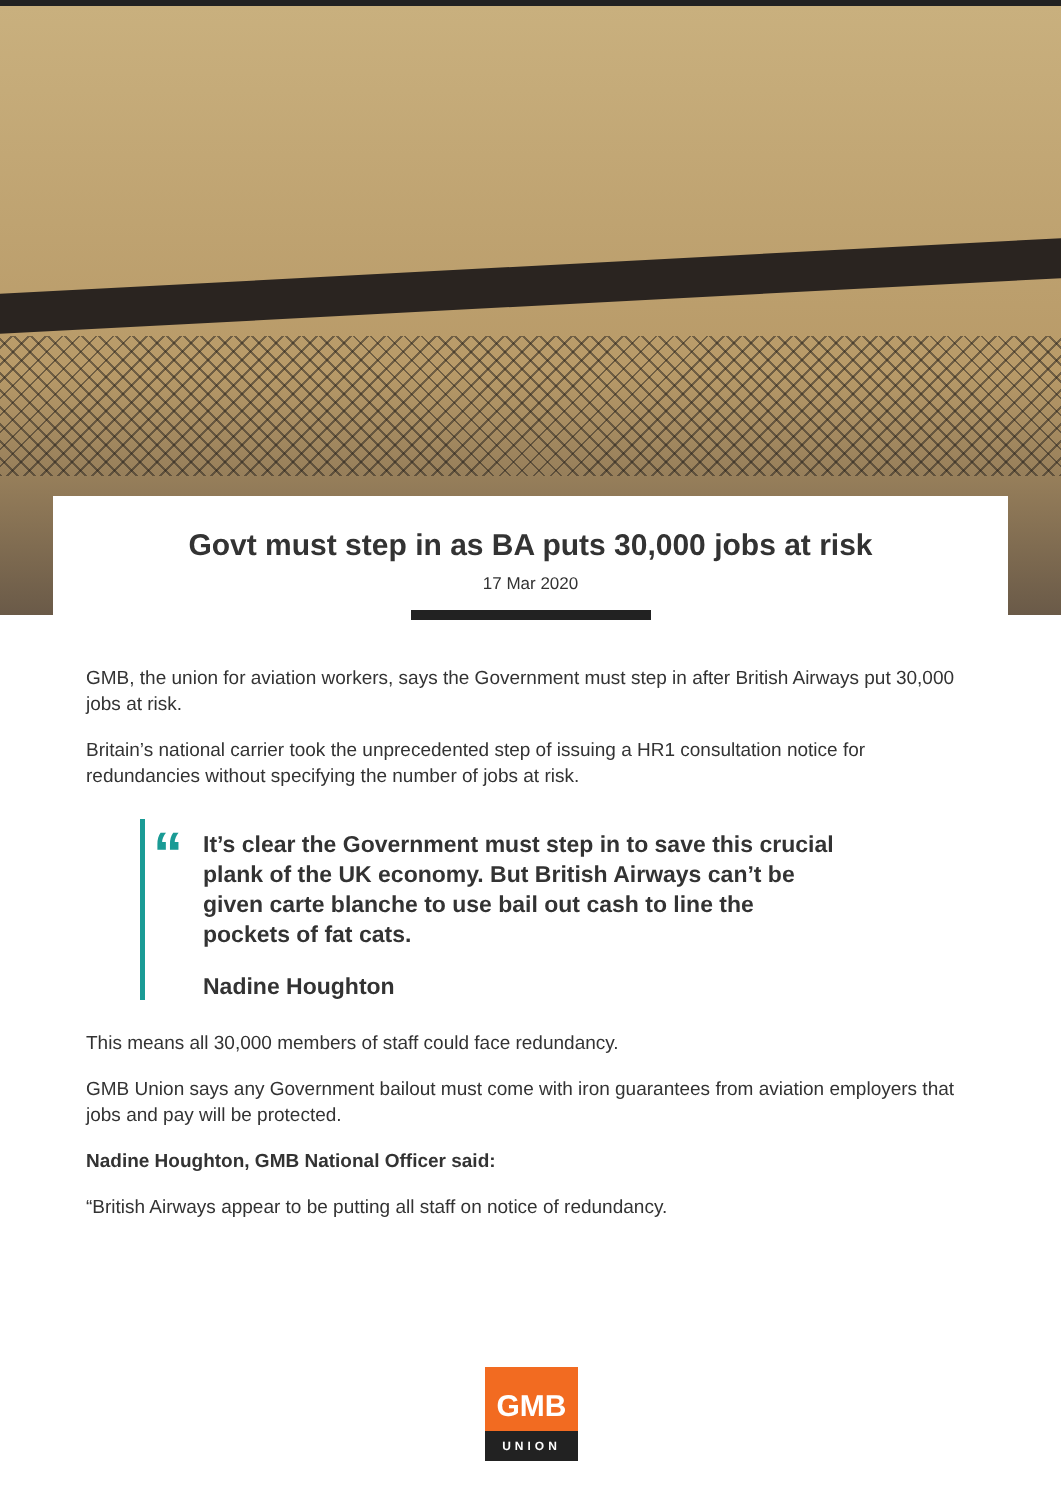Govt must step in as BA puts 30,000 jobs at risk
17 Mar 2020
GMB, the union for aviation workers, says the Government must step in after British Airways put 30,000 jobs at risk.
Britain’s national carrier took the unprecedented step of issuing a HR1 consultation notice for redundancies without specifying the number of jobs at risk.
“
It’s clear the Government must step in to save this crucial plank of the UK economy. But British Airways can’t be given carte blanche to use bail out cash to line the pockets of fat cats.
Nadine Houghton
This means all 30,000 members of staff could face redundancy.
GMB Union says any Government bailout must come with iron guarantees from aviation employers that jobs and pay will be protected.
Nadine Houghton, GMB National Officer said:
“British Airways appear to be putting all staff on notice of redundancy.
GMB
UNION